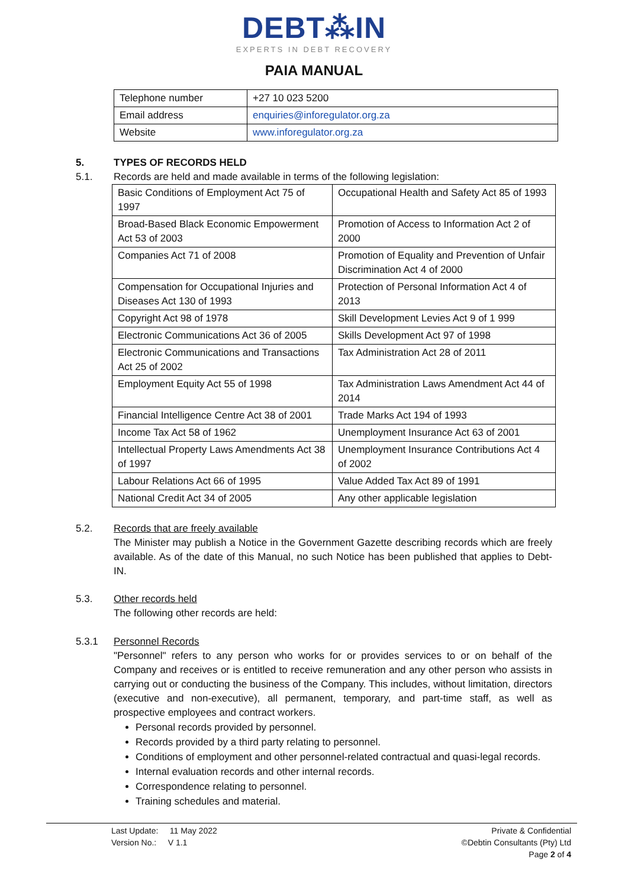DEBT⁂IN
EXPERTS IN DEBT RECOVERY
PAIA MANUAL
| Telephone number | +27 10 023 5200 |
| Email address | enquiries@inforegulator.org.za |
| Website | www.inforegulator.org.za |
5. TYPES OF RECORDS HELD
5.1. Records are held and made available in terms of the following legislation:
| Basic Conditions of Employment Act 75 of 1997 | Occupational Health and Safety Act 85 of 1993 |
| Broad-Based Black Economic Empowerment Act 53 of 2003 | Promotion of Access to Information Act 2 of 2000 |
| Companies Act 71 of 2008 | Promotion of Equality and Prevention of Unfair Discrimination Act 4 of 2000 |
| Compensation for Occupational Injuries and Diseases Act 130 of 1993 | Protection of Personal Information Act 4 of 2013 |
| Copyright Act 98 of 1978 | Skill Development Levies Act 9 of 1 999 |
| Electronic Communications Act 36 of 2005 | Skills Development Act 97 of 1998 |
| Electronic Communications and Transactions Act 25 of 2002 | Tax Administration Act 28 of 2011 |
| Employment Equity Act 55 of 1998 | Tax Administration Laws Amendment Act 44 of 2014 |
| Financial Intelligence Centre Act 38 of 2001 | Trade Marks Act 194 of 1993 |
| Income Tax Act 58 of 1962 | Unemployment Insurance Act 63 of 2001 |
| Intellectual Property Laws Amendments Act 38 of 1997 | Unemployment Insurance Contributions Act 4 of 2002 |
| Labour Relations Act 66 of 1995 | Value Added Tax Act 89 of 1991 |
| National Credit Act 34 of 2005 | Any other applicable legislation |
5.2. Records that are freely available
The Minister may publish a Notice in the Government Gazette describing records which are freely available. As of the date of this Manual, no such Notice has been published that applies to Debt-IN.
5.3. Other records held
The following other records are held:
5.3.1 Personnel Records
"Personnel" refers to any person who works for or provides services to or on behalf of the Company and receives or is entitled to receive remuneration and any other person who assists in carrying out or conducting the business of the Company. This includes, without limitation, directors (executive and non-executive), all permanent, temporary, and part-time staff, as well as prospective employees and contract workers.
Personal records provided by personnel.
Records provided by a third party relating to personnel.
Conditions of employment and other personnel-related contractual and quasi-legal records.
Internal evaluation records and other internal records.
Correspondence relating to personnel.
Training schedules and material.
Last Update: 11 May 2022
Version No.: V 1.1
Private & Confidential
©Debtin Consultants (Pty) Ltd
Page 2 of 4